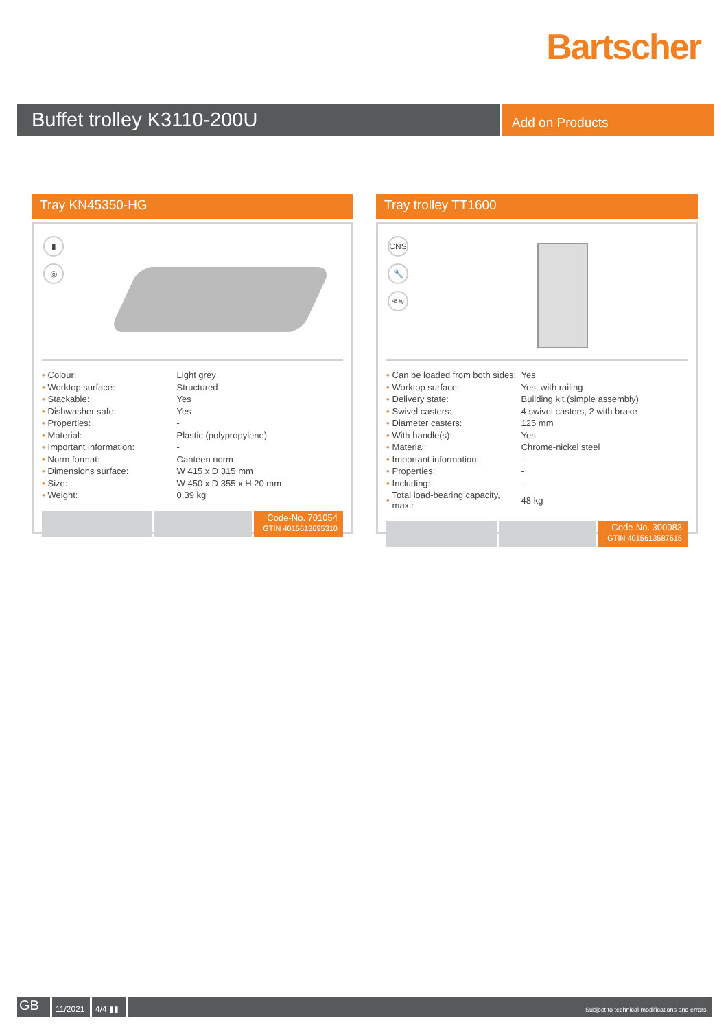Bartscher
Buffet trolley K3110-200U
Add on Products
Tray KN45350-HG
▮
◎
| • | Colour: | Light grey |
| • | Worktop surface: | Structured |
| • | Stackable: | Yes |
| • | Dishwasher safe: | Yes |
| • | Properties: | - |
| • | Material: | Plastic (polypropylene) |
| • | Important information: | - |
| • | Norm format: | Canteen norm |
| • | Dimensions surface: | W 415 x D 315 mm |
| • | Size: | W 450 x D 355 x H 20 mm |
| • | Weight: | 0.39 kg |
Code-No. 701054
GTIN 4015613695310
Tray trolley TT1600
CNS
🔧
48 kg
| • | Can be loaded from both sides: | Yes |
| • | Worktop surface: | Yes, with railing |
| • | Delivery state: | Building kit (simple assembly) |
| • | Swivel casters: | 4 swivel casters, 2 with brake |
| • | Diameter casters: | 125 mm |
| • | With handle(s): | Yes |
| • | Material: | Chrome-nickel steel |
| • | Important information: | - |
| • | Properties: | - |
| • | Including: | - |
| • | Total load-bearing capacity, max.: | 48 kg |
Code-No. 300083
GTIN 4015613587615
GB
11/2021 4/4 ▮▮
Subject to technical modifications and errors.